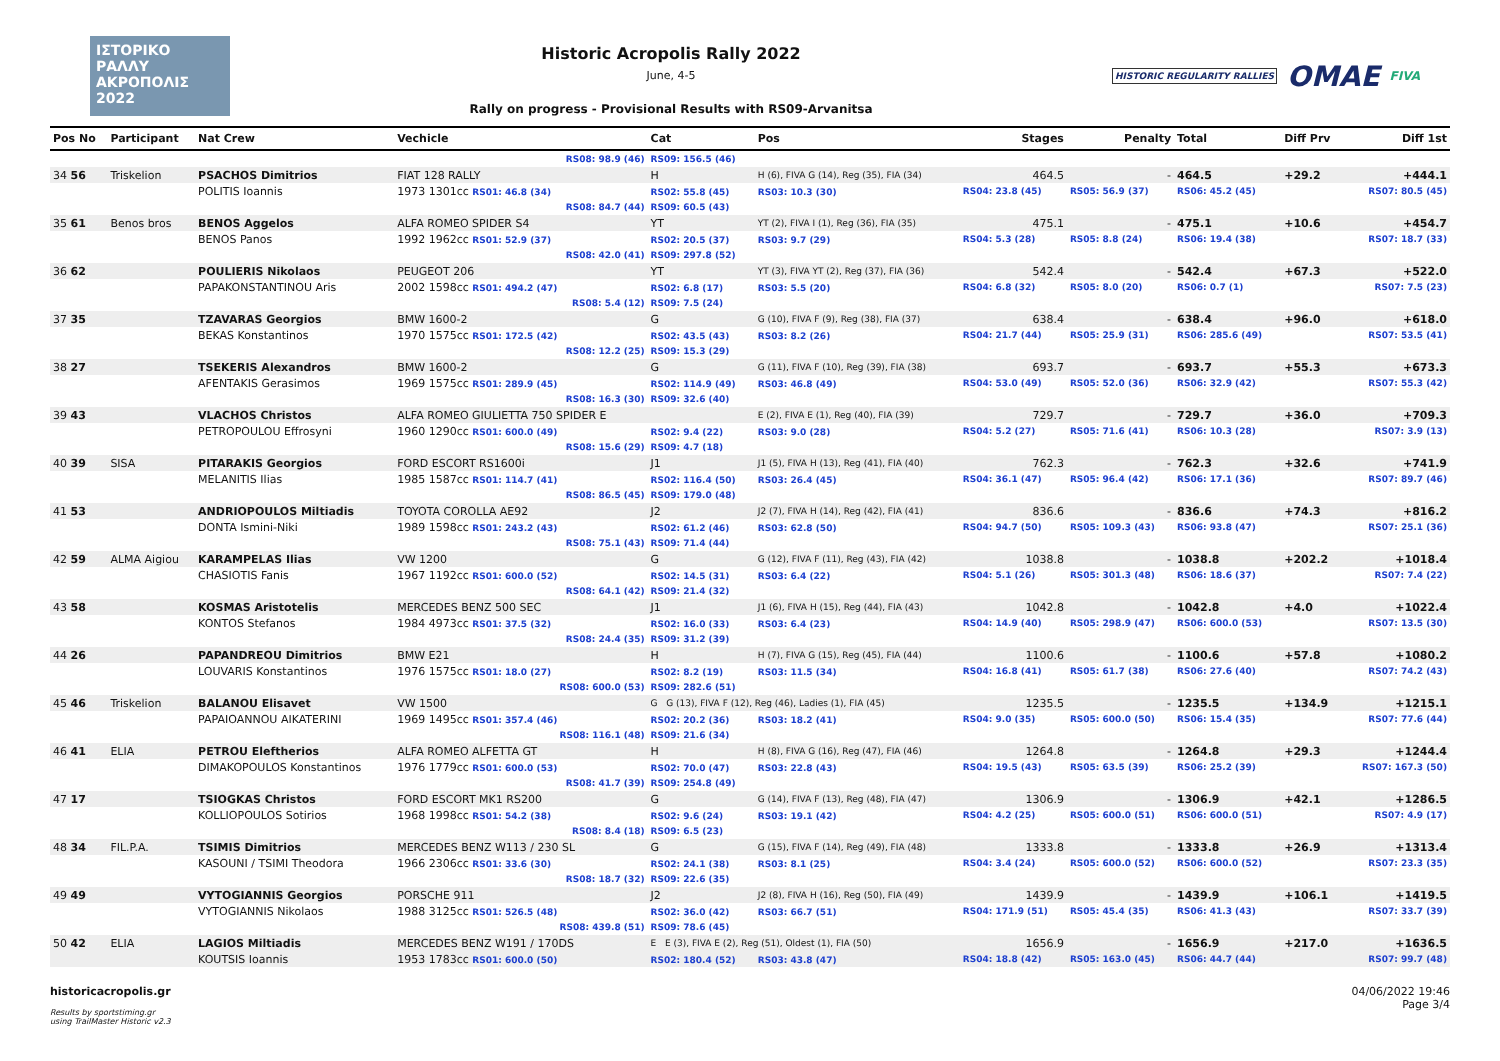ΙΣΤΟΡΙΚΟ ΡΑΛΛΥ ΑΚΡΟΠΟΛΙΣ 2022
Historic Acropolis Rally 2022
June, 4-5
Rally on progress - Provisional Results with RS09-Arvanitsa
HISTORIC REGULARITY RALLIES OMAE FIVA
| Pos No | Participant | Nat Crew | Vechicle | Cat | Pos | Stages | Penalty | Total | Diff Prv | Diff 1st |
| --- | --- | --- | --- | --- | --- | --- | --- | --- | --- | --- |
| | | | RS08: 98.9 (46) | RS09: 156.5 (46) | | | | | | |
| 34 56 | Triskelion | PSACHOS Dimitrios | FIAT 128 RALLY | H | H (6), FIVA G (14), Reg (35), FIA (34) | 464.5 | - | 464.5 | +29.2 | +444.1 |
| | | POLITIS Ioannis | 1973 1301cc RS01: 46.8 (34) | RS02: 55.8 (45) | RS03: 10.3 (30) | RS04: 23.8 (45) | RS05: 56.9 (37) | RS06: 45.2 (45) | | RS07: 80.5 (45) |
| | | | RS08: 84.7 (44) | RS09: 60.5 (43) | | | | | | |
| 35 61 | Benos bros | BENOS Aggelos | ALFA ROMEO SPIDER S4 | YT | YT (2), FIVA I (1), Reg (36), FIA (35) | 475.1 | - | 475.1 | +10.6 | +454.7 |
| | | BENOS Panos | 1992 1962cc RS01: 52.9 (37) | RS02: 20.5 (37) | RS03: 9.7 (29) | RS04: 5.3 (28) | RS05: 8.8 (24) | RS06: 19.4 (38) | | RS07: 18.7 (33) |
| | | | RS08: 42.0 (41) | RS09: 297.8 (52) | | | | | | |
| 36 62 | | POULIERIS Nikolaos | PEUGEOT 206 | YT | YT (3), FIVA YT (2), Reg (37), FIA (36) | 542.4 | - | 542.4 | +67.3 | +522.0 |
| | | PAPAKONSTANTINOU Aris | 2002 1598cc RS01: 494.2 (47) | RS02: 6.8 (17) | RS03: 5.5 (20) | RS04: 6.8 (32) | RS05: 8.0 (20) | RS06: 0.7 (1) | | RS07: 7.5 (23) |
| | | | RS08: 5.4 (12) | RS09: 7.5 (24) | | | | | | |
| 37 35 | | TZAVARAS Georgios | BMW 1600-2 | G | G (10), FIVA F (9), Reg (38), FIA (37) | 638.4 | - | 638.4 | +96.0 | +618.0 |
| | | BEKAS Konstantinos | 1970 1575cc RS01: 172.5 (42) | RS02: 43.5 (43) | RS03: 8.2 (26) | RS04: 21.7 (44) | RS05: 25.9 (31) | RS06: 285.6 (49) | | RS07: 53.5 (41) |
| | | | RS08: 12.2 (25) | RS09: 15.3 (29) | | | | | | |
| 38 27 | | TSEKERIS Alexandros | BMW 1600-2 | G | G (11), FIVA F (10), Reg (39), FIA (38) | 693.7 | - | 693.7 | +55.3 | +673.3 |
| | | AFENTAKIS Gerasimos | 1969 1575cc RS01: 289.9 (45) | RS02: 114.9 (49) | RS03: 46.8 (49) | RS04: 53.0 (49) | RS05: 52.0 (36) | RS06: 32.9 (42) | | RS07: 55.3 (42) |
| | | | RS08: 16.3 (30) | RS09: 32.6 (40) | | | | | | |
| 39 43 | | VLACHOS Christos | ALFA ROMEO GIULIETTA 750 SPIDER E | | E (2), FIVA E (1), Reg (40), FIA (39) | 729.7 | - | 729.7 | +36.0 | +709.3 |
| | | PETROPOULOU Effrosyni | 1960 1290cc RS01: 600.0 (49) | RS02: 9.4 (22) | RS03: 9.0 (28) | RS04: 5.2 (27) | RS05: 71.6 (41) | RS06: 10.3 (28) | | RS07: 3.9 (13) |
| | | | RS08: 15.6 (29) | RS09: 4.7 (18) | | | | | | |
| 40 39 | SISA | PITARAKIS Georgios | FORD ESCORT RS1600i | J1 | J1 (5), FIVA H (13), Reg (41), FIA (40) | 762.3 | - | 762.3 | +32.6 | +741.9 |
| | | MELANITIS Ilias | 1985 1587cc RS01: 114.7 (41) | RS02: 116.4 (50) | RS03: 26.4 (45) | RS04: 36.1 (47) | RS05: 96.4 (42) | RS06: 17.1 (36) | | RS07: 89.7 (46) |
| | | | RS08: 86.5 (45) | RS09: 179.0 (48) | | | | | | |
| 41 53 | | ANDRIOPOULOS Miltiadis | TOYOTA COROLLA AE92 | J2 | J2 (7), FIVA H (14), Reg (42), FIA (41) | 836.6 | - | 836.6 | +74.3 | +816.2 |
| | | DONTA Ismini-Niki | 1989 1598cc RS01: 243.2 (43) | RS02: 61.2 (46) | RS03: 62.8 (50) | RS04: 94.7 (50) | RS05: 109.3 (43) | RS06: 93.8 (47) | | RS07: 25.1 (36) |
| | | | RS08: 75.1 (43) | RS09: 71.4 (44) | | | | | | |
| 42 59 | ALMA Aigiou | KARAMPELAS Ilias | VW 1200 | G | G (12), FIVA F (11), Reg (43), FIA (42) | 1038.8 | - | 1038.8 | +202.2 | +1018.4 |
| | | CHASIOTIS Fanis | 1967 1192cc RS01: 600.0 (52) | RS02: 14.5 (31) | RS03: 6.4 (22) | RS04: 5.1 (26) | RS05: 301.3 (48) | RS06: 18.6 (37) | | RS07: 7.4 (22) |
| | | | RS08: 64.1 (42) | RS09: 21.4 (32) | | | | | | |
| 43 58 | | KOSMAS Aristotelis | MERCEDES BENZ 500 SEC | J1 | J1 (6), FIVA H (15), Reg (44), FIA (43) | 1042.8 | - | 1042.8 | +4.0 | +1022.4 |
| | | KONTOS Stefanos | 1984 4973cc RS01: 37.5 (32) | RS02: 16.0 (33) | RS03: 6.4 (23) | RS04: 14.9 (40) | RS05: 298.9 (47) | RS06: 600.0 (53) | | RS07: 13.5 (30) |
| | | | RS08: 24.4 (35) | RS09: 31.2 (39) | | | | | | |
| 44 26 | | PAPANDREOU Dimitrios | BMW E21 | H | H (7), FIVA G (15), Reg (45), FIA (44) | 1100.6 | - | 1100.6 | +57.8 | +1080.2 |
| | | LOUVARIS Konstantinos | 1976 1575cc RS01: 18.0 (27) | RS02: 8.2 (19) | RS03: 11.5 (34) | RS04: 16.8 (41) | RS05: 61.7 (38) | RS06: 27.6 (40) | | RS07: 74.2 (43) |
| | | | RS08: 600.0 (53) | RS09: 282.6 (51) | | | | | | |
| 45 46 | Triskelion | BALANOU Elisavet | VW 1500 | G G (13), FIVA F (12), Reg (46), Ladies (1), FIA (45) | | 1235.5 | - | 1235.5 | +134.9 | +1215.1 |
| | | PAPAIOANNOU AIKATERINI | 1969 1495cc RS01: 357.4 (46) | RS02: 20.2 (36) | RS03: 18.2 (41) | RS04: 9.0 (35) | RS05: 600.0 (50) | RS06: 15.4 (35) | | RS07: 77.6 (44) |
| | | | RS08: 116.1 (48) | RS09: 21.6 (34) | | | | | | |
| 46 41 | ELIA | PETROU Eleftherios | ALFA ROMEO ALFETTA GT | H | H (8), FIVA G (16), Reg (47), FIA (46) | 1264.8 | - | 1264.8 | +29.3 | +1244.4 |
| | | DIMAKOPOULOS Konstantinos | 1976 1779cc RS01: 600.0 (53) | RS02: 70.0 (47) | RS03: 22.8 (43) | RS04: 19.5 (43) | RS05: 63.5 (39) | RS06: 25.2 (39) | | RS07: 167.3 (50) |
| | | | RS08: 41.7 (39) | RS09: 254.8 (49) | | | | | | |
| 47 17 | | TSIOGKAS Christos | FORD ESCORT MK1 RS200 | G | G (14), FIVA F (13), Reg (48), FIA (47) | 1306.9 | - | 1306.9 | +42.1 | +1286.5 |
| | | KOLLIOPOULOS Sotirios | 1968 1998cc RS01: 54.2 (38) | RS02: 9.6 (24) | RS03: 19.1 (42) | RS04: 4.2 (25) | RS05: 600.0 (51) | RS06: 600.0 (51) | | RS07: 4.9 (17) |
| | | | RS08: 8.4 (18) | RS09: 6.5 (23) | | | | | | |
| 48 34 | FIL.P.A. | TSIMIS Dimitrios | MERCEDES BENZ W113 / 230 SL | G | G (15), FIVA F (14), Reg (49), FIA (48) | 1333.8 | - | 1333.8 | +26.9 | +1313.4 |
| | | KASOUNI / TSIMI Theodora | 1966 2306cc RS01: 33.6 (30) | RS02: 24.1 (38) | RS03: 8.1 (25) | RS04: 3.4 (24) | RS05: 600.0 (52) | RS06: 600.0 (52) | | RS07: 23.3 (35) |
| | | | RS08: 18.7 (32) | RS09: 22.6 (35) | | | | | | |
| 49 49 | | VYTOGIANNIS Georgios | PORSCHE 911 | J2 | J2 (8), FIVA H (16), Reg (50), FIA (49) | 1439.9 | - | 1439.9 | +106.1 | +1419.5 |
| | | VYTOGIANNIS Nikolaos | 1988 3125cc RS01: 526.5 (48) | RS02: 36.0 (42) | RS03: 66.7 (51) | RS04: 171.9 (51) | RS05: 45.4 (35) | RS06: 41.3 (43) | | RS07: 33.7 (39) |
| | | | RS08: 439.8 (51) | RS09: 78.6 (45) | | | | | | |
| 50 42 | ELIA | LAGIOS Miltiadis | MERCEDES BENZ W191 / 170DS | E E (3), FIVA E (2), Reg (51), Oldest (1), FIA (50) | | 1656.9 | - | 1656.9 | +217.0 | +1636.5 |
| | | KOUTSIS Ioannis | 1953 1783cc RS01: 600.0 (50) | RS02: 180.4 (52) | RS03: 43.8 (47) | RS04: 18.8 (42) | RS05: 163.0 (45) | RS06: 44.7 (44) | | RS07: 99.7 (48) |
historicacropolis.gr
Results by sportstiming.gr
using TrailMaster Historic v2.3
04/06/2022 19:46
Page 3/4